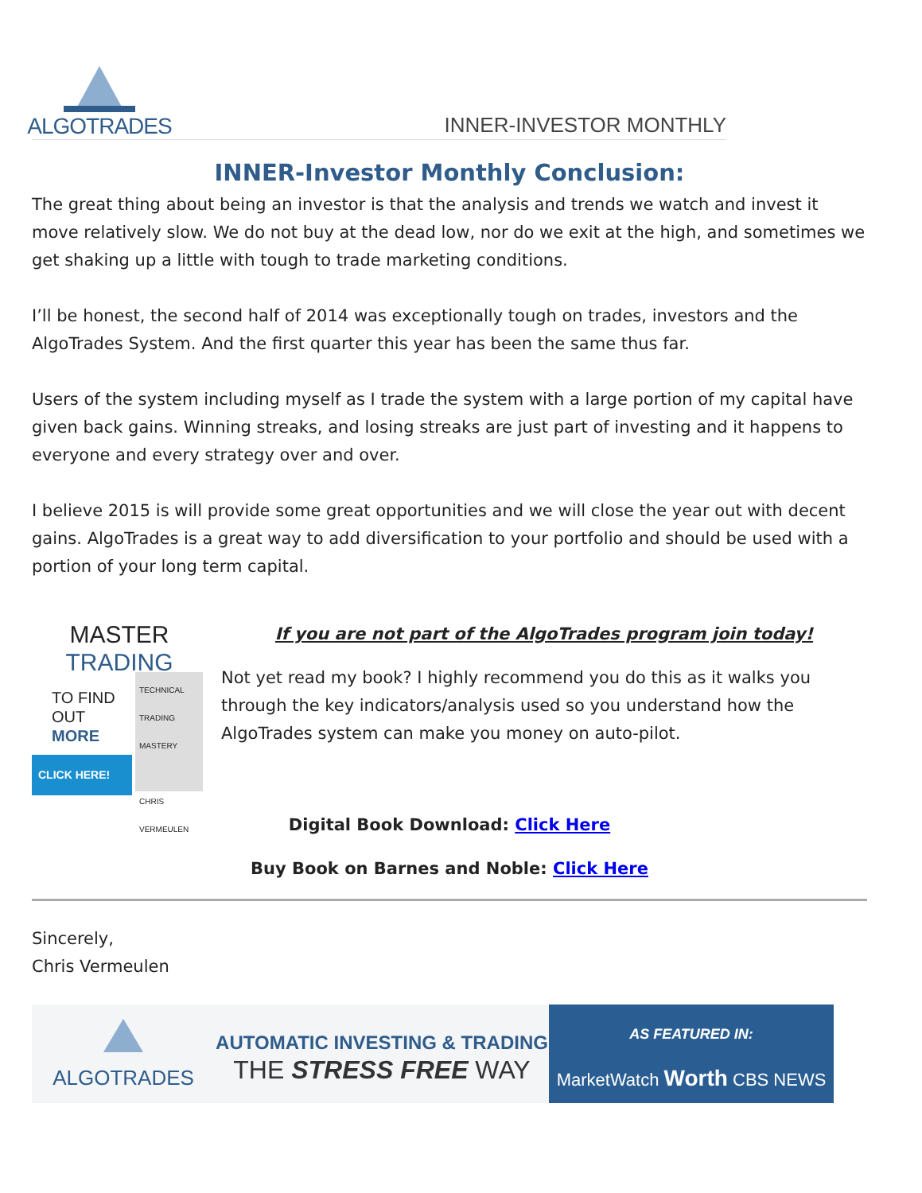ALGOTRADES
INNER-INVESTOR MONTHLY
INNER-Investor Monthly Conclusion:
The great thing about being an investor is that the analysis and trends we watch and invest it move relatively slow. We do not buy at the dead low, nor do we exit at the high, and sometimes we get shaking up a little with tough to trade marketing conditions.
I’ll be honest, the second half of 2014 was exceptionally tough on trades, investors and the AlgoTrades System. And the first quarter this year has been the same thus far.
Users of the system including myself as I trade the system with a large portion of my capital have given back gains. Winning streaks, and losing streaks are just part of investing and it happens to everyone and every strategy over and over.
I believe 2015 is will provide some great opportunities and we will close the year out with decent gains. AlgoTrades is a great way to add diversification to your portfolio and should be used with a portion of your long term capital.
MASTER TRADING
TO FIND
OUT
MORE
CLICK HERE!
TECHNICAL TRADING MASTERY
CHRIS VERMEULEN
If you are not part of the AlgoTrades program join today!
Not yet read my book? I highly recommend you do this as it walks you through the key indicators/analysis used so you understand how the AlgoTrades system can make you money on auto-pilot.
Digital Book Download: Click Here
Buy Book on Barnes and Noble: Click Here
Sincerely,
Chris Vermeulen
ALGOTRADES
AUTOMATIC INVESTING & TRADING
THE STRESS FREE WAY
AS FEATURED IN:
MarketWatch Worth CBS NEWS